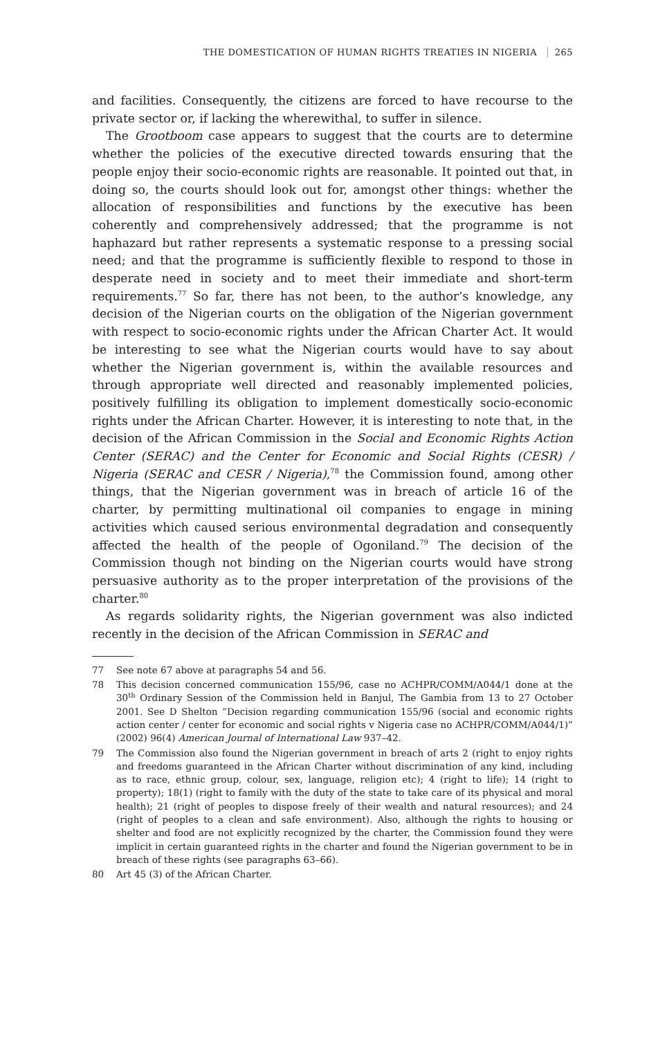THE DOMESTICATION OF HUMAN RIGHTS TREATIES IN NIGERIA 265
and facilities. Consequently, the citizens are forced to have recourse to the private sector or, if lacking the wherewithal, to suffer in silence.
The Grootboom case appears to suggest that the courts are to determine whether the policies of the executive directed towards ensuring that the people enjoy their socio-economic rights are reasonable. It pointed out that, in doing so, the courts should look out for, amongst other things: whether the allocation of responsibilities and functions by the executive has been coherently and comprehensively addressed; that the programme is not haphazard but rather represents a systematic response to a pressing social need; and that the programme is sufficiently flexible to respond to those in desperate need in society and to meet their immediate and short-term requirements.<sup>77</sup> So far, there has not been, to the author’s knowledge, any decision of the Nigerian courts on the obligation of the Nigerian government with respect to socio-economic rights under the African Charter Act. It would be interesting to see what the Nigerian courts would have to say about whether the Nigerian government is, within the available resources and through appropriate well directed and reasonably implemented policies, positively fulfilling its obligation to implement domestically socio-economic rights under the African Charter. However, it is interesting to note that, in the decision of the African Commission in the Social and Economic Rights Action Center (SERAC) and the Center for Economic and Social Rights (CESR) / Nigeria (SERAC and CESR / Nigeria),<sup>78</sup> the Commission found, among other things, that the Nigerian government was in breach of article 16 of the charter, by permitting multinational oil companies to engage in mining activities which caused serious environmental degradation and consequently affected the health of the people of Ogoniland.<sup>79</sup> The decision of the Commission though not binding on the Nigerian courts would have strong persuasive authority as to the proper interpretation of the provisions of the charter.<sup>80</sup>
As regards solidarity rights, the Nigerian government was also indicted recently in the decision of the African Commission in SERAC and
77 See note 67 above at paragraphs 54 and 56.
78 This decision concerned communication 155/96, case no ACHPR/COMM/A044/1 done at the 30<sup>th</sup> Ordinary Session of the Commission held in Banjul, The Gambia from 13 to 27 October 2001. See D Shelton “Decision regarding communication 155/96 (social and economic rights action center / center for economic and social rights v Nigeria case no ACHPR/COMM/A044/1)” (2002) 96(4) American Journal of International Law 937–42.
79 The Commission also found the Nigerian government in breach of arts 2 (right to enjoy rights and freedoms guaranteed in the African Charter without discrimination of any kind, including as to race, ethnic group, colour, sex, language, religion etc); 4 (right to life); 14 (right to property); 18(1) (right to family with the duty of the state to take care of its physical and moral health); 21 (right of peoples to dispose freely of their wealth and natural resources); and 24 (right of peoples to a clean and safe environment). Also, although the rights to housing or shelter and food are not explicitly recognized by the charter, the Commission found they were implicit in certain guaranteed rights in the charter and found the Nigerian government to be in breach of these rights (see paragraphs 63–66).
80 Art 45 (3) of the African Charter.